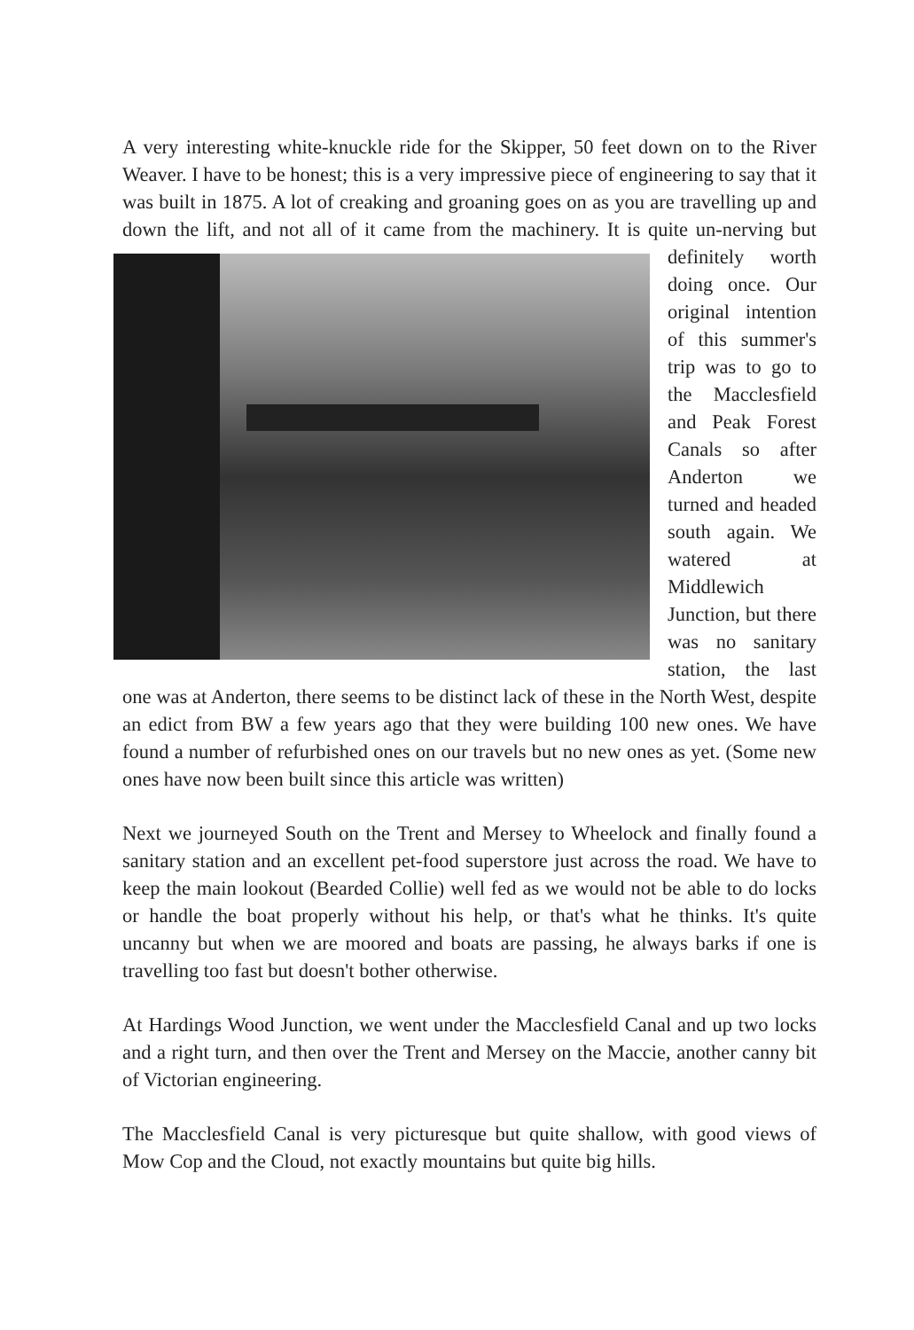A very interesting white-knuckle ride for the Skipper, 50 feet down on to the River Weaver. I have to be honest; this is a very impressive piece of engineering to say that it was built in 1875. A lot of creaking and groaning goes on as you are travelling up and down the lift, and not all of it came from the machinery. It is quite un-nerving but definitely worth doing once. Our original intention of this summer's trip was to go to the Macclesfield and Peak Forest Canals so after Anderton we turned and headed south again. We watered at Middlewich Junction, but there was no sanitary station, the last one was at Anderton, there seems to be distinct lack of these in the North West, despite an edict from BW a few years ago that they were building 100 new ones. We have found a number of refurbished ones on our travels but no new ones as yet. (Some new ones have now been built since this article was written)
Next we journeyed South on the Trent and Mersey to Wheelock and finally found a sanitary station and an excellent pet-food superstore just across the road. We have to keep the main lookout (Bearded Collie) well fed as we would not be able to do locks or handle the boat properly without his help, or that's what he thinks. It's quite uncanny but when we are moored and boats are passing, he always barks if one is travelling too fast but doesn't bother otherwise.
At Hardings Wood Junction, we went under the Macclesfield Canal and up two locks and a right turn, and then over the Trent and Mersey on the Maccie, another canny bit of Victorian engineering.
The Macclesfield Canal is very picturesque but quite shallow, with good views of Mow Cop and the Cloud, not exactly mountains but quite big hills.